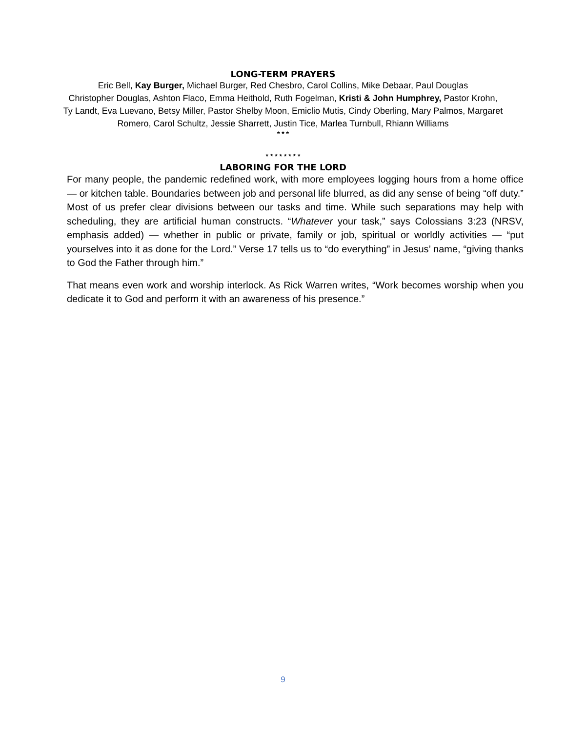LONG-TERM PRAYERS
Eric Bell, Kay Burger, Michael Burger, Red Chesbro, Carol Collins, Mike Debaar, Paul Douglas
Christopher Douglas, Ashton Flaco, Emma Heithold, Ruth Fogelman, Kristi & John Humphrey, Pastor Krohn,
Ty Landt, Eva Luevano, Betsy Miller, Pastor Shelby Moon, Emiclio Mutis, Cindy Oberling, Mary Palmos, Margaret
Romero, Carol Schultz, Jessie Sharrett, Justin Tice, Marlea Turnbull, Rhiann Williams
* * *
* * * * * * * *
LABORING FOR THE LORD
For many people, the pandemic redefined work, with more employees logging hours from a home office — or kitchen table. Boundaries between job and personal life blurred, as did any sense of being “off duty.” Most of us prefer clear divisions between our tasks and time. While such separations may help with scheduling, they are artificial human constructs. “Whatever your task,” says Colossians 3:23 (NRSV, emphasis added) — whether in public or private, family or job, spiritual or worldly activities — “put yourselves into it as done for the Lord.” Verse 17 tells us to “do everything” in Jesus’ name, “giving thanks to God the Father through him.”
That means even work and worship interlock. As Rick Warren writes, “Work becomes worship when you dedicate it to God and perform it with an awareness of his presence.”
9